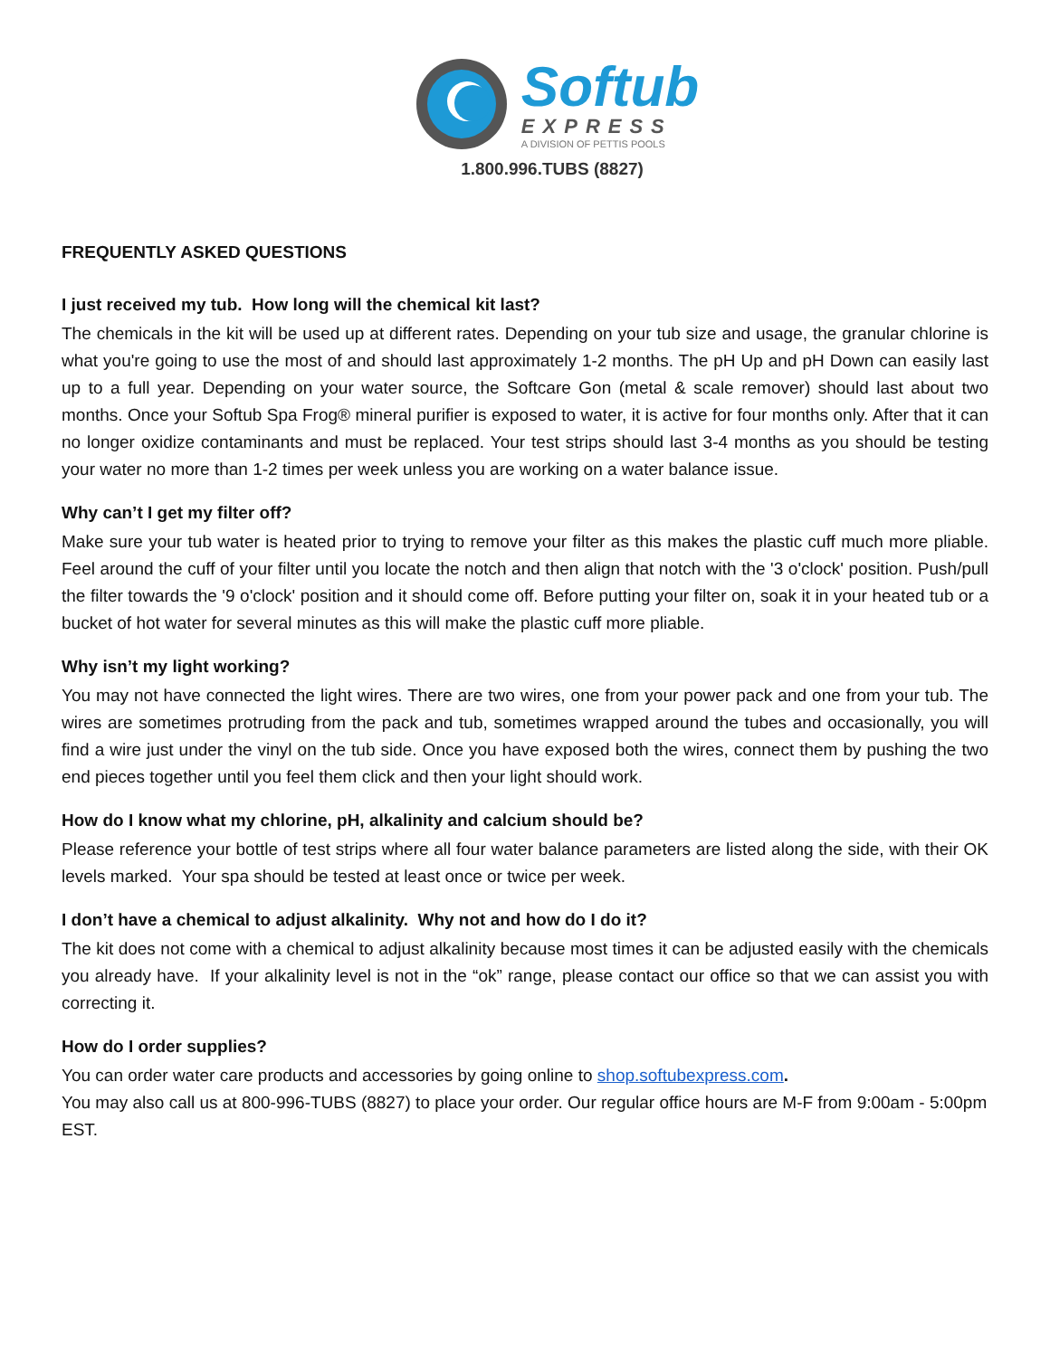Softub
EXPRESS
A DIVISION OF PETTIS POOLS
1.800.996.TUBS (8827)
FREQUENTLY ASKED QUESTIONS
I just received my tub. How long will the chemical kit last?
The chemicals in the kit will be used up at different rates. Depending on your tub size and usage, the granular chlorine is what you're going to use the most of and should last approximately 1-2 months. The pH Up and pH Down can easily last up to a full year. Depending on your water source, the Softcare Gon (metal & scale remover) should last about two months. Once your Softub Spa Frog® mineral purifier is exposed to water, it is active for four months only. After that it can no longer oxidize contaminants and must be replaced. Your test strips should last 3-4 months as you should be testing your water no more than 1-2 times per week unless you are working on a water balance issue.
Why can’t I get my filter off?
Make sure your tub water is heated prior to trying to remove your filter as this makes the plastic cuff much more pliable. Feel around the cuff of your filter until you locate the notch and then align that notch with the '3 o'clock' position. Push/pull the filter towards the '9 o'clock' position and it should come off. Before putting your filter on, soak it in your heated tub or a bucket of hot water for several minutes as this will make the plastic cuff more pliable.
Why isn’t my light working?
You may not have connected the light wires. There are two wires, one from your power pack and one from your tub. The wires are sometimes protruding from the pack and tub, sometimes wrapped around the tubes and occasionally, you will find a wire just under the vinyl on the tub side. Once you have exposed both the wires, connect them by pushing the two end pieces together until you feel them click and then your light should work.
How do I know what my chlorine, pH, alkalinity and calcium should be?
Please reference your bottle of test strips where all four water balance parameters are listed along the side, with their OK levels marked. Your spa should be tested at least once or twice per week.
I don’t have a chemical to adjust alkalinity. Why not and how do I do it?
The kit does not come with a chemical to adjust alkalinity because most times it can be adjusted easily with the chemicals you already have. If your alkalinity level is not in the “ok” range, please contact our office so that we can assist you with correcting it.
How do I order supplies?
You can order water care products and accessories by going online to shop.softubexpress.com.
You may also call us at 800-996-TUBS (8827) to place your order. Our regular office hours are M-F from 9:00am - 5:00pm EST.